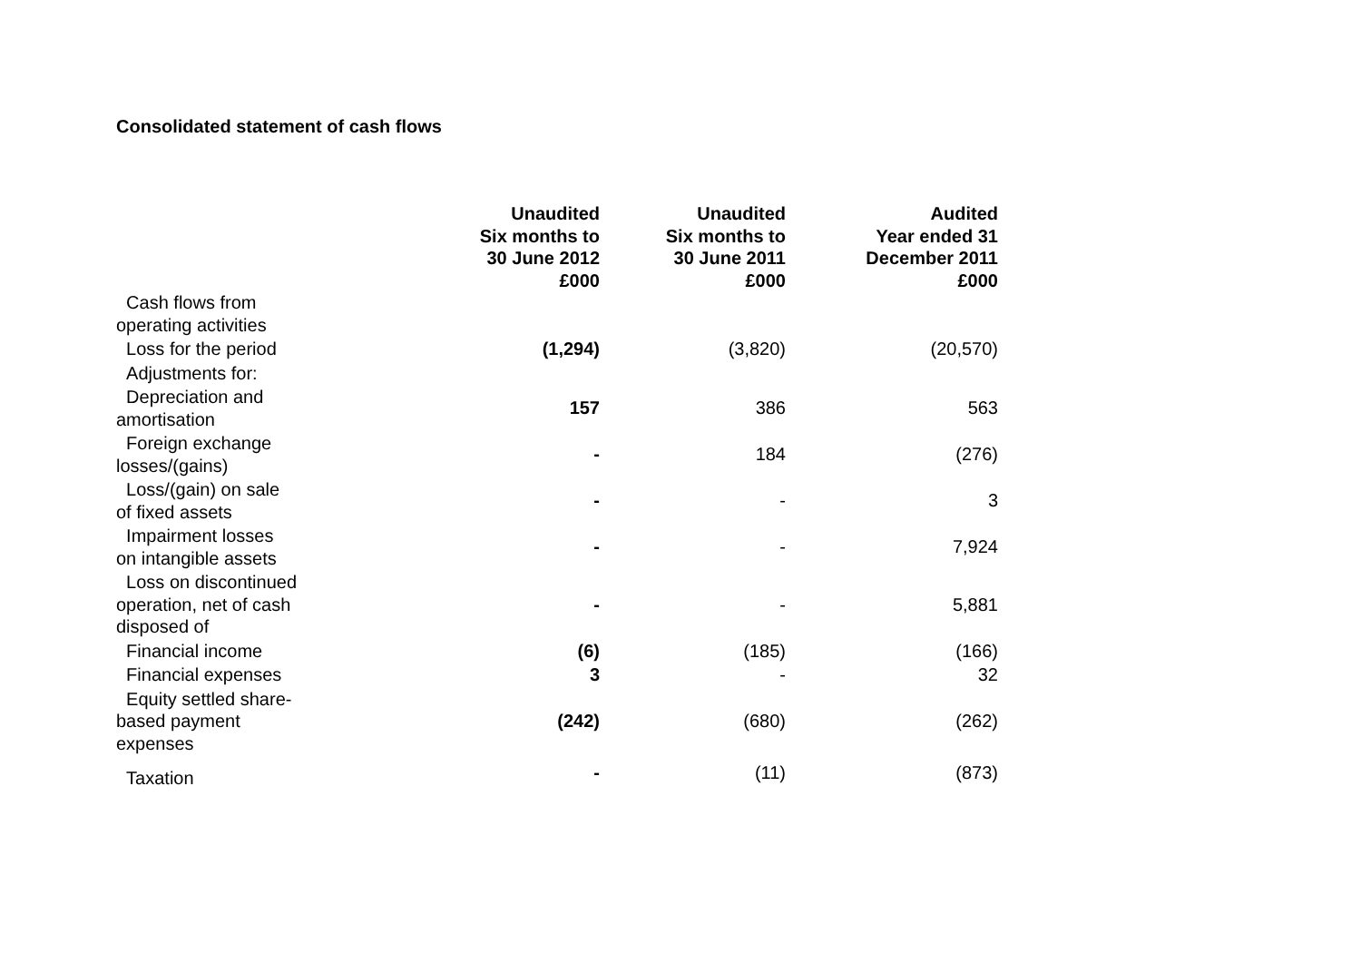Consolidated statement of cash flows
| | Unaudited Six months to 30 June 2012 £000 | Unaudited Six months to 30 June 2011 £000 | Audited Year ended 31 December 2011 £000 |
| --- | --- | --- | --- |
| Cash flows from operating activities | | | |
| Loss for the period | (1,294) | (3,820) | (20,570) |
| Adjustments for: | | | |
| Depreciation and amortisation | 157 | 386 | 563 |
| Foreign exchange losses/(gains) | - | 184 | (276) |
| Loss/(gain) on sale of fixed assets | - | - | 3 |
| Impairment losses on intangible assets | - | - | 7,924 |
| Loss on discontinued operation, net of cash disposed of | - | - | 5,881 |
| Financial income | (6) | (185) | (166) |
| Financial expenses | 3 | - | 32 |
| Equity settled share-based payment expenses | (242) | (680) | (262) |
| Taxation | - | (11) | (873) |